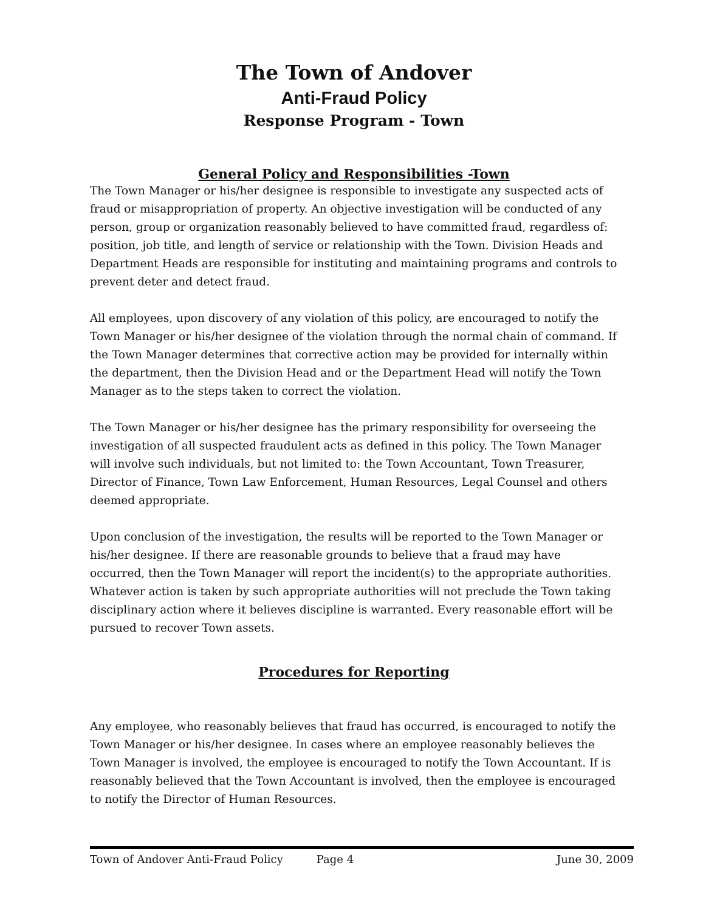The Town of Andover
Anti-Fraud Policy
Response Program - Town
General Policy and Responsibilities -Town
The Town Manager or his/her designee is responsible to investigate any suspected acts of fraud or misappropriation of property. An objective investigation will be conducted of any person, group or organization reasonably believed to have committed fraud, regardless of: position, job title, and length of service or relationship with the Town. Division Heads and Department Heads are responsible for instituting and maintaining programs and controls to prevent deter and detect fraud.
All employees, upon discovery of any violation of this policy, are encouraged to notify the Town Manager or his/her designee of the violation through the normal chain of command. If the Town Manager determines that corrective action may be provided for internally within the department, then the Division Head and or the Department Head will notify the Town Manager as to the steps taken to correct the violation.
The Town Manager or his/her designee has the primary responsibility for overseeing the investigation of all suspected fraudulent acts as defined in this policy. The Town Manager will involve such individuals, but not limited to: the Town Accountant, Town Treasurer, Director of Finance, Town Law Enforcement, Human Resources, Legal Counsel and others deemed appropriate.
Upon conclusion of the investigation, the results will be reported to the Town Manager or his/her designee. If there are reasonable grounds to believe that a fraud may have occurred, then the Town Manager will report the incident(s) to the appropriate authorities. Whatever action is taken by such appropriate authorities will not preclude the Town taking disciplinary action where it believes discipline is warranted. Every reasonable effort will be pursued to recover Town assets.
Procedures for Reporting
Any employee, who reasonably believes that fraud has occurred, is encouraged to notify the Town Manager or his/her designee. In cases where an employee reasonably believes the Town Manager is involved, the employee is encouraged to notify the Town Accountant. If is reasonably believed that the Town Accountant is involved, then the employee is encouraged to notify the Director of Human Resources.
Town of Andover Anti-Fraud Policy Page 4 June 30, 2009